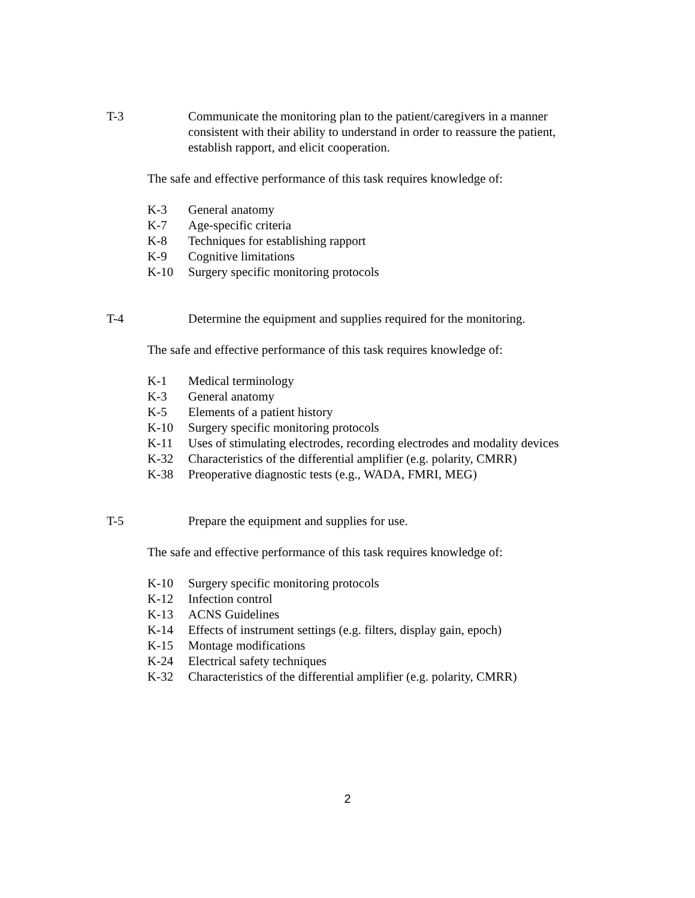T-3 Communicate the monitoring plan to the patient/caregivers in a manner consistent with their ability to understand in order to reassure the patient, establish rapport, and elicit cooperation.
The safe and effective performance of this task requires knowledge of:
K-3 General anatomy
K-7 Age-specific criteria
K-8 Techniques for establishing rapport
K-9 Cognitive limitations
K-10 Surgery specific monitoring protocols
T-4 Determine the equipment and supplies required for the monitoring.
The safe and effective performance of this task requires knowledge of:
K-1 Medical terminology
K-3 General anatomy
K-5 Elements of a patient history
K-10 Surgery specific monitoring protocols
K-11 Uses of stimulating electrodes, recording electrodes and modality devices
K-32 Characteristics of the differential amplifier (e.g. polarity, CMRR)
K-38 Preoperative diagnostic tests (e.g., WADA, FMRI, MEG)
T-5 Prepare the equipment and supplies for use.
The safe and effective performance of this task requires knowledge of:
K-10 Surgery specific monitoring protocols
K-12 Infection control
K-13 ACNS Guidelines
K-14 Effects of instrument settings (e.g. filters, display gain, epoch)
K-15 Montage modifications
K-24 Electrical safety techniques
K-32 Characteristics of the differential amplifier (e.g. polarity, CMRR)
2